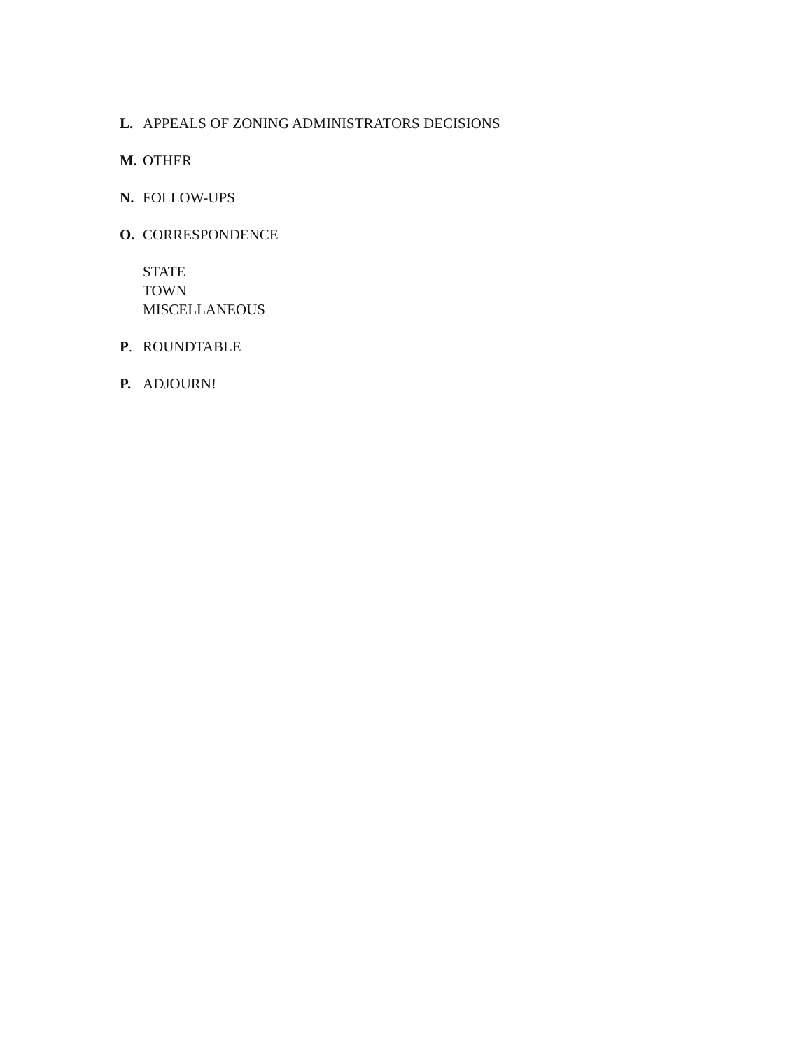L. APPEALS OF ZONING ADMINISTRATORS DECISIONS
M. OTHER
N. FOLLOW-UPS
O. CORRESPONDENCE
STATE
TOWN
MISCELLANEOUS
P. ROUNDTABLE
P. ADJOURN!